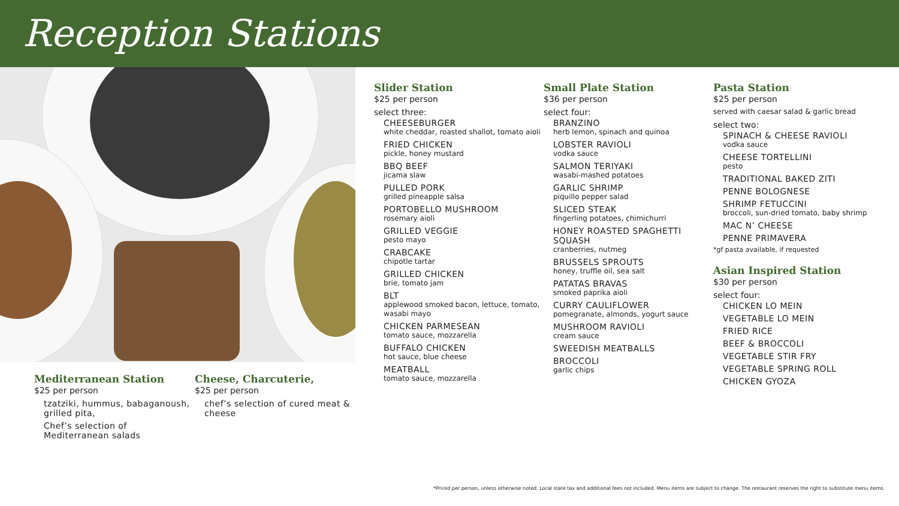Reception Stations
Mediterranean Station
$25 per person
tzatziki, hummus, babaganoush, grilled pita,
Chef’s selection of Mediterranean salads
Cheese, Charcuterie,
$25 per person
chef’s selection of cured meat & cheese
Slider Station
$25 per person
select three:
CHEESEBURGER
white cheddar, roasted shallot, tomato aioli
FRIED CHICKEN
pickle, honey mustard
BBQ BEEF
jicama slaw
PULLED PORK
grilled pineapple salsa
PORTOBELLO MUSHROOM
rosemary aioli
GRILLED VEGGIE
pesto mayo
CRABCAKE
chipotle tartar
GRILLED CHICKEN
brie, tomato jam
BLT
applewood smoked bacon, lettuce, tomato, wasabi mayo
CHICKEN PARMESEAN
tomato sauce, mozzarella
BUFFALO CHICKEN
hot sauce, blue cheese
MEATBALL
tomato sauce, mozzarella
Small Plate Station
$36 per person
select four:
BRANZINO
herb lemon, spinach and quinoa
LOBSTER RAVIOLI
vodka sauce
SALMON TERIYAKI
wasabi-mashed potatoes
GARLIC SHRIMP
piquillo pepper salad
SLICED STEAK
fingerling potatoes, chimichurri
HONEY ROASTED SPAGHETTI SQUASH
cranberries, nutmeg
BRUSSELS SPROUTS
honey, truffle oil, sea salt
PATATAS BRAVAS
smoked paprika aioli
CURRY CAULIFLOWER
pomegranate, almonds, yogurt sauce
MUSHROOM RAVIOLI
cream sauce
SWEEDISH MEATBALLS
BROCCOLI
garlic chips
Pasta Station
$25 per person
served with caesar salad & garlic bread
select two:
SPINACH & CHEESE RAVIOLI
vodka sauce
CHEESE TORTELLINI
pesto
TRADITIONAL BAKED ZITI
PENNE BOLOGNESE
SHRIMP FETUCCINI
broccoli, sun-dried tomato, baby shrimp
MAC N’ CHEESE
PENNE PRIMAVERA
*gf pasta available, if requested
Asian Inspired Station
$30 per person
select four:
CHICKEN LO MEIN
VEGETABLE LO MEIN
FRIED RICE
BEEF & BROCCOLI
VEGETABLE STIR FRY
VEGETABLE SPRING ROLL
CHICKEN GYOZA
*Priced per person, unless otherwise noted. Local state tax and additional fees not included. Menu items are subject to change. The restaurant reserves the right to substitute menu items.